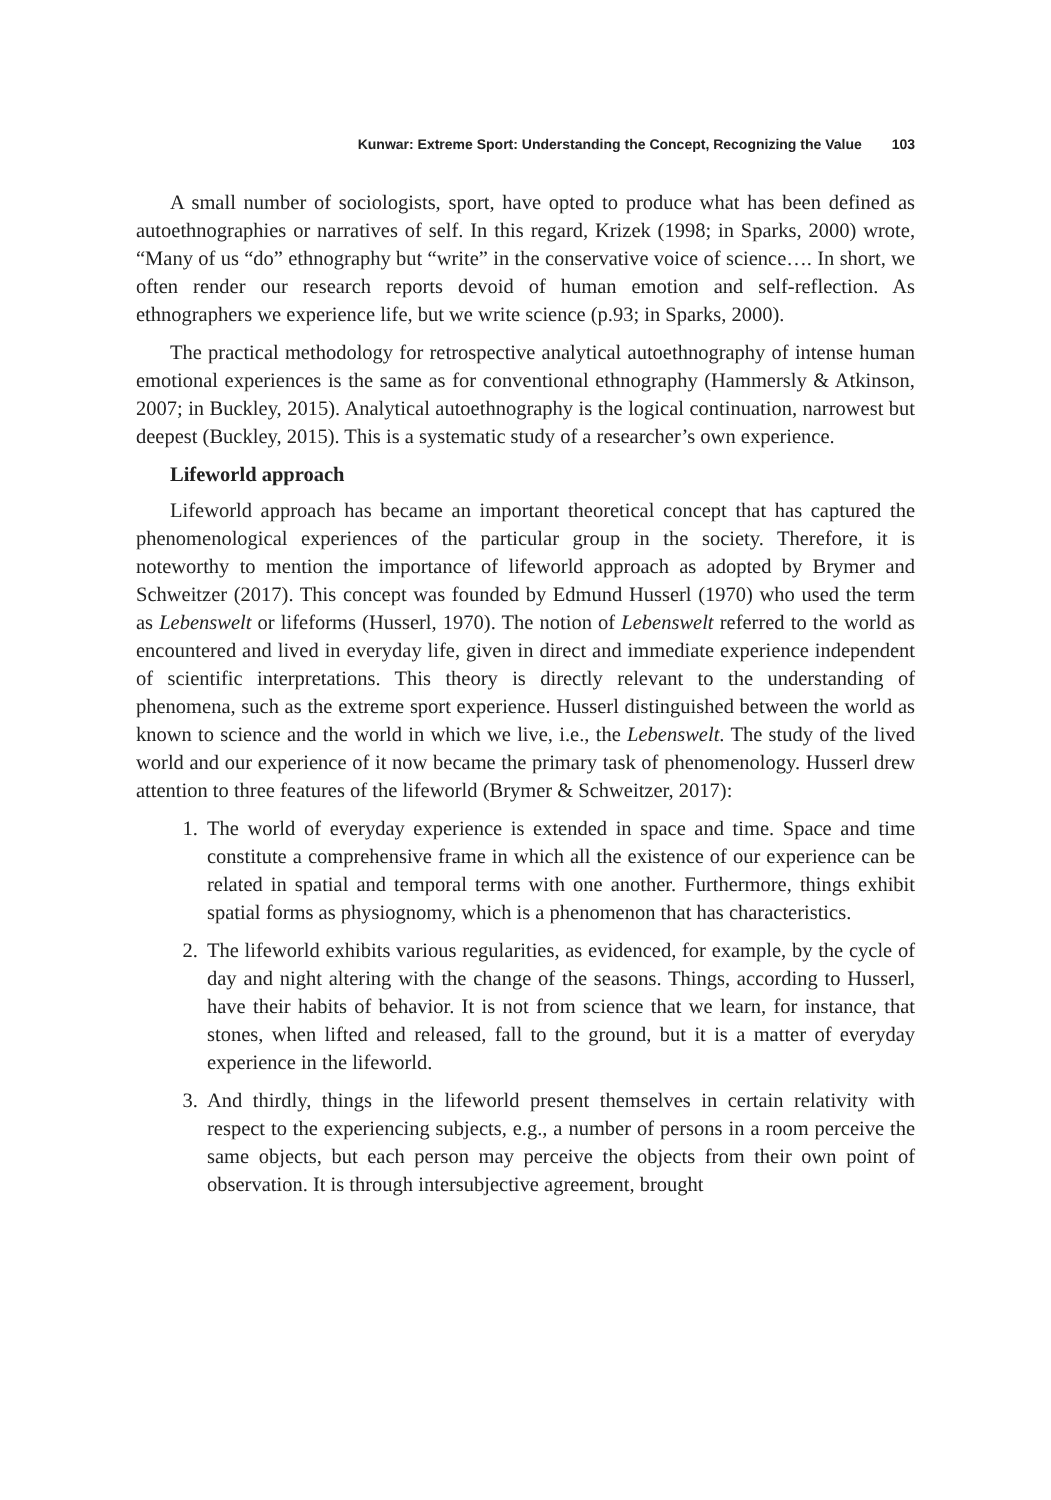Kunwar: Extreme Sport: Understanding the Concept, Recognizing the Value 103
A small number of sociologists, sport, have opted to produce what has been defined as autoethnographies or narratives of self. In this regard, Krizek (1998; in Sparks, 2000) wrote, “Many of us “do” ethnography but “write” in the conservative voice of science…. In short, we often render our research reports devoid of human emotion and self-reflection. As ethnographers we experience life, but we write science (p.93; in Sparks, 2000).
The practical methodology for retrospective analytical autoethnography of intense human emotional experiences is the same as for conventional ethnography (Hammersly & Atkinson, 2007; in Buckley, 2015). Analytical autoethnography is the logical continuation, narrowest but deepest (Buckley, 2015). This is a systematic study of a researcher’s own experience.
Lifeworld approach
Lifeworld approach has became an important theoretical concept that has captured the phenomenological experiences of the particular group in the society. Therefore, it is noteworthy to mention the importance of lifeworld approach as adopted by Brymer and Schweitzer (2017). This concept was founded by Edmund Husserl (1970) who used the term as Lebenswelt or lifeforms (Husserl, 1970). The notion of Lebenswelt referred to the world as encountered and lived in everyday life, given in direct and immediate experience independent of scientific interpretations. This theory is directly relevant to the understanding of phenomena, such as the extreme sport experience. Husserl distinguished between the world as known to science and the world in which we live, i.e., the Lebenswelt. The study of the lived world and our experience of it now became the primary task of phenomenology. Husserl drew attention to three features of the lifeworld (Brymer & Schweitzer, 2017):
1. The world of everyday experience is extended in space and time. Space and time constitute a comprehensive frame in which all the existence of our experience can be related in spatial and temporal terms with one another. Furthermore, things exhibit spatial forms as physiognomy, which is a phenomenon that has characteristics.
2. The lifeworld exhibits various regularities, as evidenced, for example, by the cycle of day and night altering with the change of the seasons. Things, according to Husserl, have their habits of behavior. It is not from science that we learn, for instance, that stones, when lifted and released, fall to the ground, but it is a matter of everyday experience in the lifeworld.
3. And thirdly, things in the lifeworld present themselves in certain relativity with respect to the experiencing subjects, e.g., a number of persons in a room perceive the same objects, but each person may perceive the objects from their own point of observation. It is through intersubjective agreement, brought